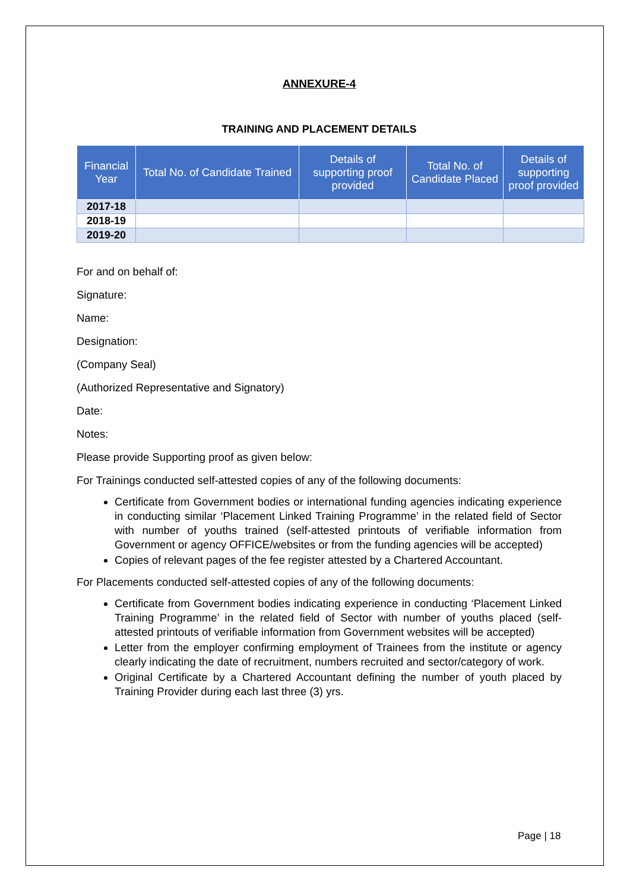ANNEXURE-4
TRAINING AND PLACEMENT DETAILS
| Financial Year | Total No. of Candidate Trained | Details of supporting proof provided | Total No. of Candidate Placed | Details of supporting proof provided |
| --- | --- | --- | --- | --- |
| 2017-18 | | | | |
| 2018-19 | | | | |
| 2019-20 | | | | |
For and on behalf of:
Signature:
Name:
Designation:
(Company Seal)
(Authorized Representative and Signatory)
Date:
Notes:
Please provide Supporting proof as given below:
For Trainings conducted self-attested copies of any of the following documents:
Certificate from Government bodies or international funding agencies indicating experience in conducting similar ‘Placement Linked Training Programme’ in the related field of Sector with number of youths trained (self-attested printouts of verifiable information from Government or agency OFFICE/websites or from the funding agencies will be accepted)
Copies of relevant pages of the fee register attested by a Chartered Accountant.
For Placements conducted self-attested copies of any of the following documents:
Certificate from Government bodies indicating experience in conducting ‘Placement Linked Training Programme’ in the related field of Sector with number of youths placed (self-attested printouts of verifiable information from Government websites will be accepted)
Letter from the employer confirming employment of Trainees from the institute or agency clearly indicating the date of recruitment, numbers recruited and sector/category of work.
Original Certificate by a Chartered Accountant defining the number of youth placed by Training Provider during each last three (3) yrs.
Page | 18